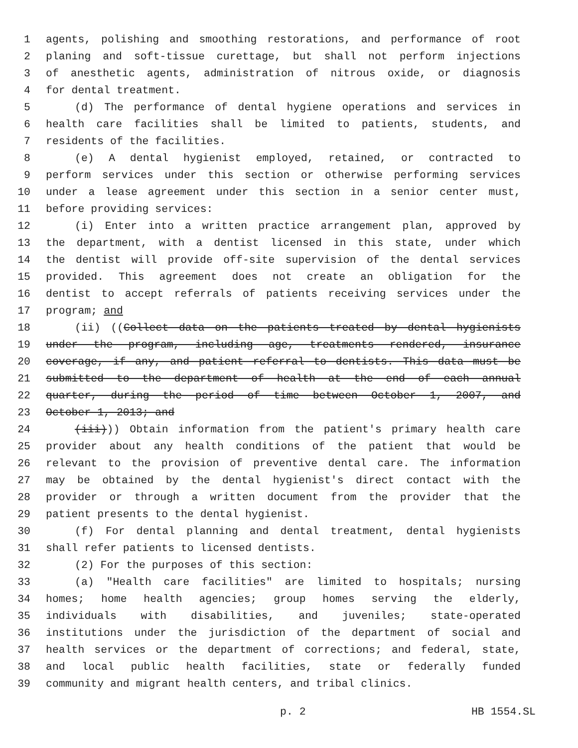1 agents, polishing and smoothing restorations, and performance of root
2 planing and soft-tissue curettage, but shall not perform injections
3 of anesthetic agents, administration of nitrous oxide, or diagnosis
4 for dental treatment.
5 (d) The performance of dental hygiene operations and services in
6 health care facilities shall be limited to patients, students, and
7 residents of the facilities.
8 (e) A dental hygienist employed, retained, or contracted to
9 perform services under this section or otherwise performing services
10 under a lease agreement under this section in a senior center must,
11 before providing services:
12 (i) Enter into a written practice arrangement plan, approved by
13 the department, with a dentist licensed in this state, under which
14 the dentist will provide off-site supervision of the dental services
15 provided. This agreement does not create an obligation for the
16 dentist to accept referrals of patients receiving services under the
17 program; and
18 (ii) ((Collect data on the patients treated by dental hygienists
19 under the program, including age, treatments rendered, insurance
20 coverage, if any, and patient referral to dentists. This data must be
21 submitted to the department of health at the end of each annual
22 quarter, during the period of time between October 1, 2007, and
23 October 1, 2013; and
24 (iii))) Obtain information from the patient's primary health care
25 provider about any health conditions of the patient that would be
26 relevant to the provision of preventive dental care. The information
27 may be obtained by the dental hygienist's direct contact with the
28 provider or through a written document from the provider that the
29 patient presents to the dental hygienist.
30 (f) For dental planning and dental treatment, dental hygienists
31 shall refer patients to licensed dentists.
32 (2) For the purposes of this section:
33 (a) "Health care facilities" are limited to hospitals; nursing
34 homes; home health agencies; group homes serving the elderly,
35 individuals with disabilities, and juveniles; state-operated
36 institutions under the jurisdiction of the department of social and
37 health services or the department of corrections; and federal, state,
38 and local public health facilities, state or federally funded
39 community and migrant health centers, and tribal clinics.
p. 2 HB 1554.SL